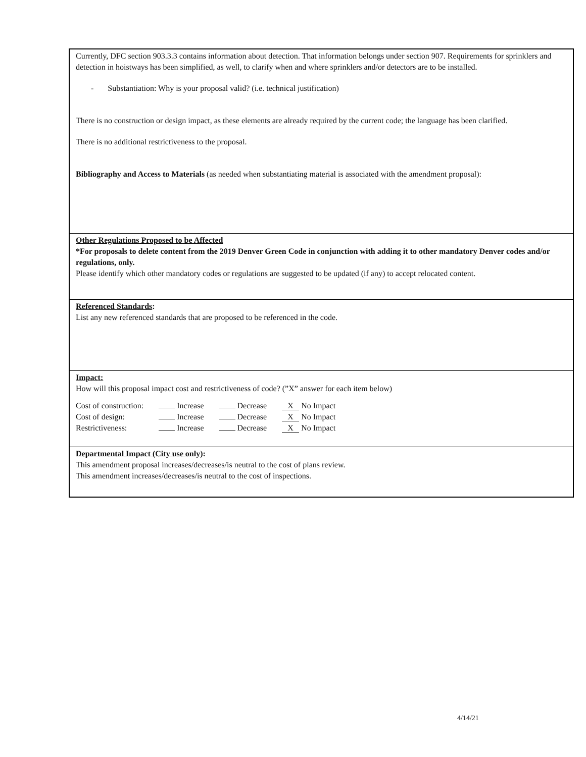Currently, DFC section 903.3.3 contains information about detection. That information belongs under section 907. Requirements for sprinklers and detection in hoistways has been simplified, as well, to clarify when and where sprinklers and/or detectors are to be installed.
- Substantiation: Why is your proposal valid? (i.e. technical justification)
There is no construction or design impact, as these elements are already required by the current code; the language has been clarified.
There is no additional restrictiveness to the proposal.
Bibliography and Access to Materials (as needed when substantiating material is associated with the amendment proposal):
Other Regulations Proposed to be Affected
*For proposals to delete content from the 2019 Denver Green Code in conjunction with adding it to other mandatory Denver codes and/or regulations, only.
Please identify which other mandatory codes or regulations are suggested to be updated (if any) to accept relocated content.
Referenced Standards:
List any new referenced standards that are proposed to be referenced in the code.
Impact:
How will this proposal impact cost and restrictiveness of code? (”X” answer for each item below)
| Cost of construction: | Increase | Decrease | X No Impact |
| Cost of design: | Increase | Decrease | X No Impact |
| Restrictiveness: | Increase | Decrease | X No Impact |
Departmental Impact (City use only):
This amendment proposal increases/decreases/is neutral to the cost of plans review.
This amendment increases/decreases/is neutral to the cost of inspections.
4/14/21